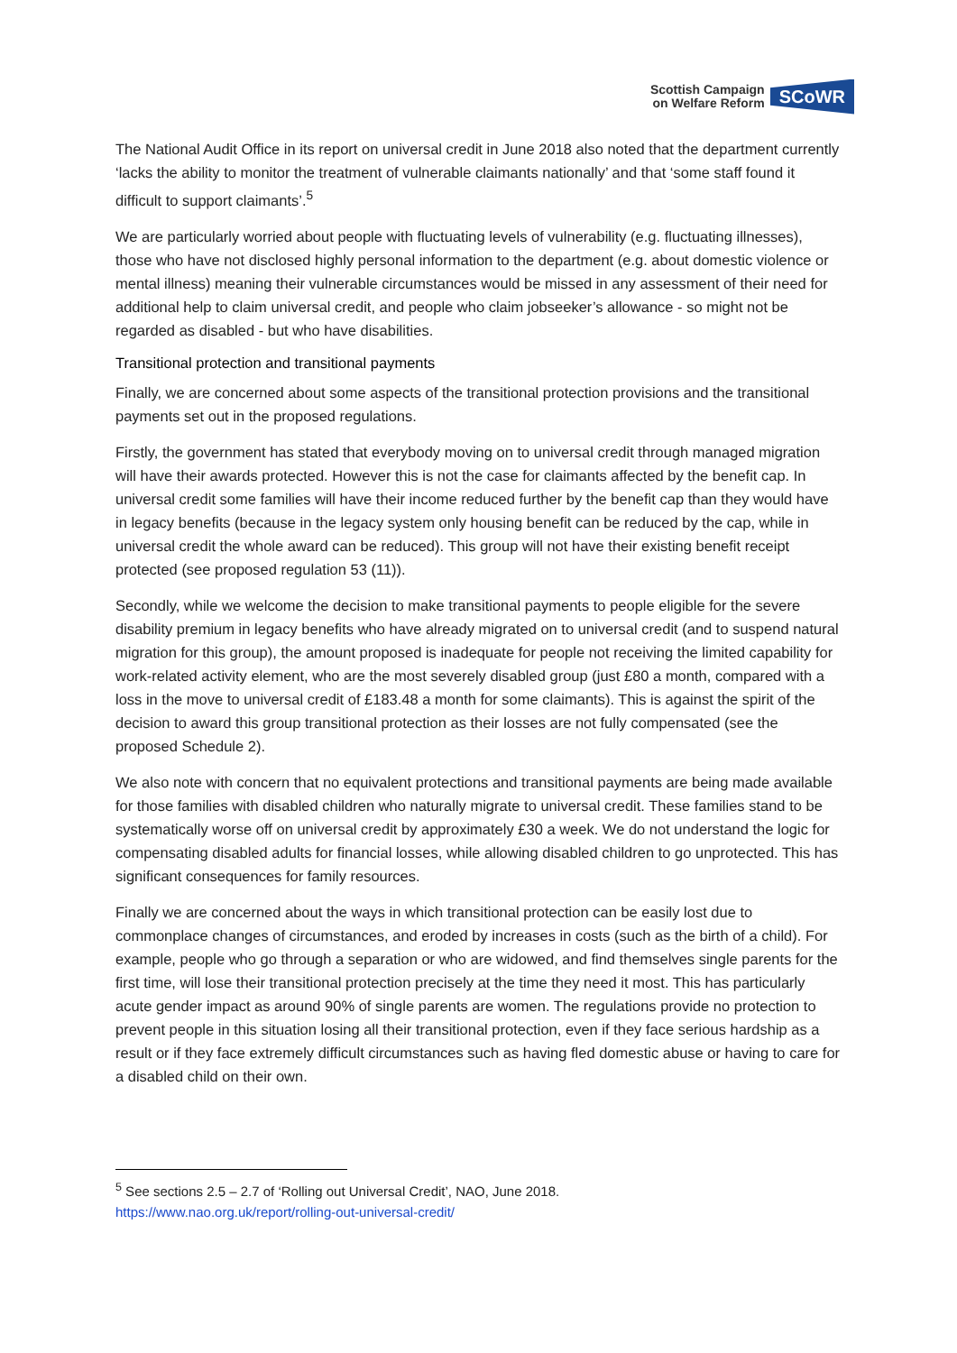Scottish Campaign
on Welfare Reform
SCoWR
The National Audit Office in its report on universal credit in June 2018 also noted that the department currently ‘lacks the ability to monitor the treatment of vulnerable claimants nationally’ and that ‘some staff found it difficult to support claimants’.<sup>5</sup>
We are particularly worried about people with fluctuating levels of vulnerability (e.g. fluctuating illnesses), those who have not disclosed highly personal information to the department (e.g. about domestic violence or mental illness) meaning their vulnerable circumstances would be missed in any assessment of their need for additional help to claim universal credit, and people who claim jobseeker’s allowance - so might not be regarded as disabled - but who have disabilities.
Transitional protection and transitional payments
Finally, we are concerned about some aspects of the transitional protection provisions and the transitional payments set out in the proposed regulations.
Firstly, the government has stated that everybody moving on to universal credit through managed migration will have their awards protected. However this is not the case for claimants affected by the benefit cap. In universal credit some families will have their income reduced further by the benefit cap than they would have in legacy benefits (because in the legacy system only housing benefit can be reduced by the cap, while in universal credit the whole award can be reduced). This group will not have their existing benefit receipt protected (see proposed regulation 53 (11)).
Secondly, while we welcome the decision to make transitional payments to people eligible for the severe disability premium in legacy benefits who have already migrated on to universal credit (and to suspend natural migration for this group), the amount proposed is inadequate for people not receiving the limited capability for work-related activity element, who are the most severely disabled group (just £80 a month, compared with a loss in the move to universal credit of £183.48 a month for some claimants). This is against the spirit of the decision to award this group transitional protection as their losses are not fully compensated (see the proposed Schedule 2).
We also note with concern that no equivalent protections and transitional payments are being made available for those families with disabled children who naturally migrate to universal credit. These families stand to be systematically worse off on universal credit by approximately £30 a week. We do not understand the logic for compensating disabled adults for financial losses, while allowing disabled children to go unprotected. This has significant consequences for family resources.
Finally we are concerned about the ways in which transitional protection can be easily lost due to commonplace changes of circumstances, and eroded by increases in costs (such as the birth of a child). For example, people who go through a separation or who are widowed, and find themselves single parents for the first time, will lose their transitional protection precisely at the time they need it most. This has particularly acute gender impact as around 90% of single parents are women. The regulations provide no protection to prevent people in this situation losing all their transitional protection, even if they face serious hardship as a result or if they face extremely difficult circumstances such as having fled domestic abuse or having to care for a disabled child on their own.
<sup>5</sup> See sections 2.5 – 2.7 of ‘Rolling out Universal Credit’, NAO, June 2018.
https://www.nao.org.uk/report/rolling-out-universal-credit/